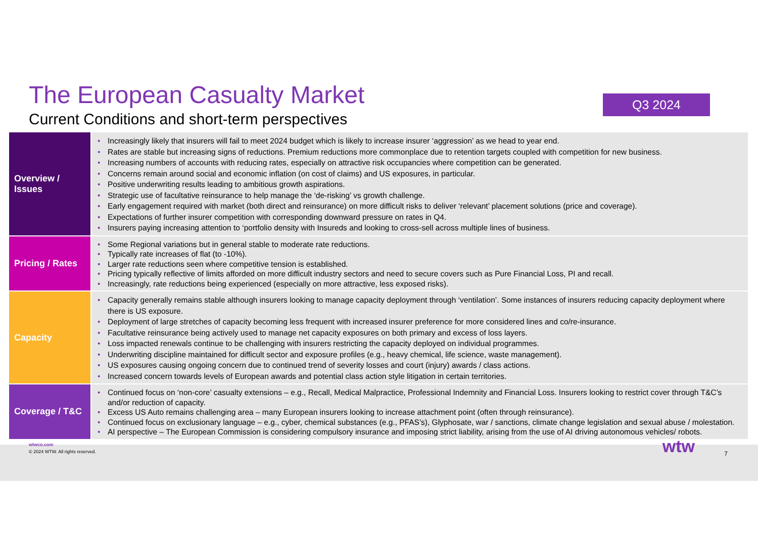The European Casualty Market
Current Conditions and short-term perspectives
Q3 2024
| Overview / Issues | • Increasingly likely that insurers will fail to meet 2024 budget which is likely to increase insurer ‘aggression’ as we head to year end. • Rates are stable but increasing signs of reductions. Premium reductions more commonplace due to retention targets coupled with competition for new business. • Increasing numbers of accounts with reducing rates, especially on attractive risk occupancies where competition can be generated. • Concerns remain around social and economic inflation (on cost of claims) and US exposures, in particular. • Positive underwriting results leading to ambitious growth aspirations. • Strategic use of facultative reinsurance to help manage the ‘de-risking’ vs growth challenge. • Early engagement required with market (both direct and reinsurance) on more difficult risks to deliver ‘relevant’ placement solutions (price and coverage). • Expectations of further insurer competition with corresponding downward pressure on rates in Q4. • Insurers paying increasing attention to ‘portfolio density with Insureds and looking to cross-sell across multiple lines of business. |
| Pricing / Rates | • Some Regional variations but in general stable to moderate rate reductions. • Typically rate increases of flat (to -10%). • Larger rate reductions seen where competitive tension is established. • Pricing typically reflective of limits afforded on more difficult industry sectors and need to secure covers such as Pure Financial Loss, PI and recall. • Increasingly, rate reductions being experienced (especially on more attractive, less exposed risks). |
| Capacity | • Capacity generally remains stable although insurers looking to manage capacity deployment through ‘ventilation’. Some instances of insurers reducing capacity deployment where there is US exposure. • Deployment of large stretches of capacity becoming less frequent with increased insurer preference for more considered lines and co/re-insurance. • Facultative reinsurance being actively used to manage net capacity exposures on both primary and excess of loss layers. • Loss impacted renewals continue to be challenging with insurers restricting the capacity deployed on individual programmes. • Underwriting discipline maintained for difficult sector and exposure profiles (e.g., heavy chemical, life science, waste management). • US exposures causing ongoing concern due to continued trend of severity losses and court (injury) awards / class actions. • Increased concern towards levels of European awards and potential class action style litigation in certain territories. |
| Coverage / T&C | • Continued focus on ‘non-core’ casualty extensions – e.g., Recall, Medical Malpractice, Professional Indemnity and Financial Loss. Insurers looking to restrict cover through T&C’s and/or reduction of capacity. • Excess US Auto remains challenging area – many European insurers looking to increase attachment point (often through reinsurance). • Continued focus on exclusionary language – e.g., cyber, chemical substances (e.g., PFAS’s), Glyphosate, war / sanctions, climate change legislation and sexual abuse / molestation. • AI perspective – The European Commission is considering compulsory insurance and imposing strict liability, arising from the use of AI driving autonomous vehicles/ robots. |
wtwco.com
© 2024 WTW. All rights reserved.
wtw 7